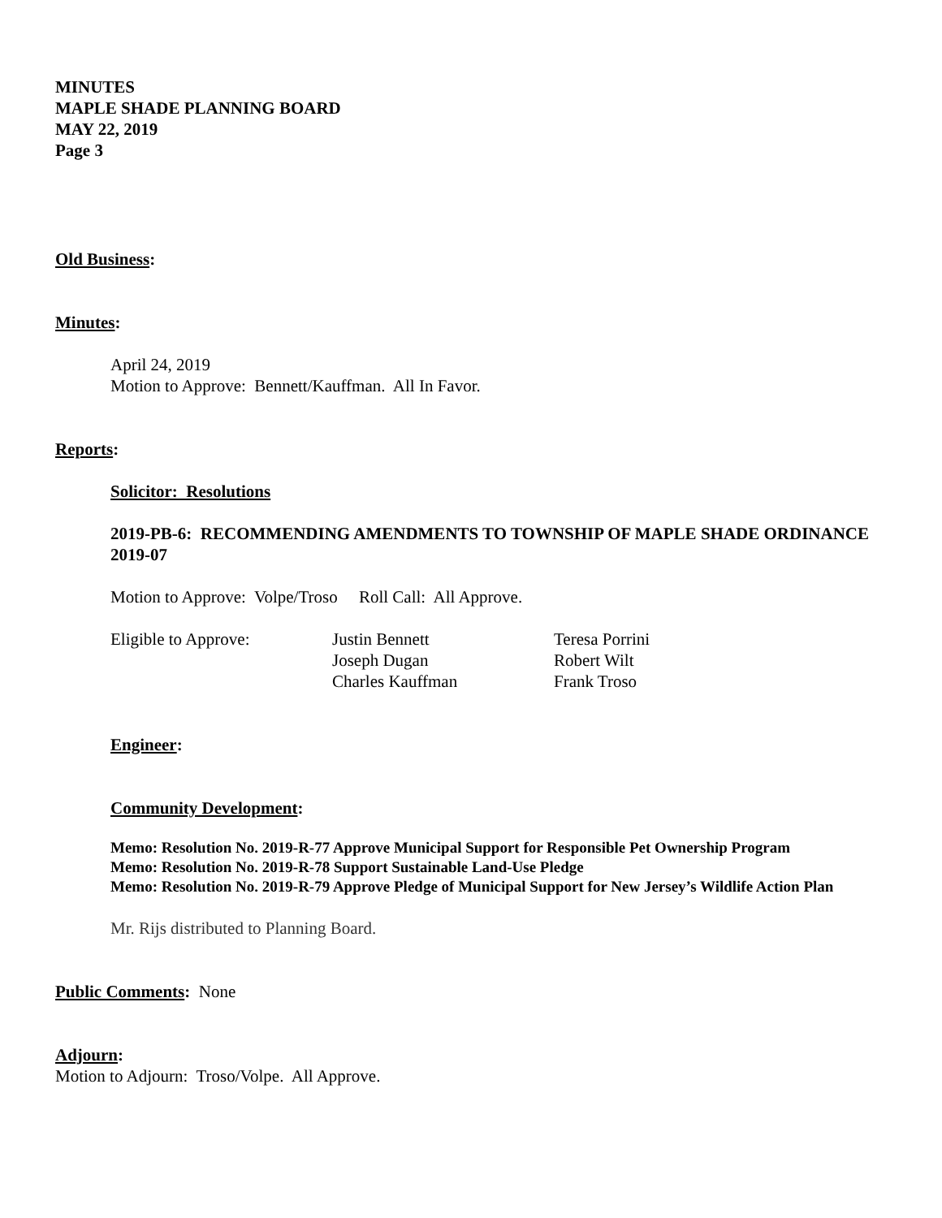MINUTES
MAPLE SHADE PLANNING BOARD
MAY 22, 2019
Page 3
Old Business:
Minutes:
April 24, 2019
Motion to Approve: Bennett/Kauffman. All In Favor.
Reports:
Solicitor: Resolutions
2019-PB-6: RECOMMENDING AMENDMENTS TO TOWNSHIP OF MAPLE SHADE ORDINANCE 2019-07
Motion to Approve: Volpe/Troso Roll Call: All Approve.
| Eligible to Approve: | Justin Bennett | Teresa Porrini |
| | Joseph Dugan | Robert Wilt |
| | Charles Kauffman | Frank Troso |
Engineer:
Community Development:
Memo: Resolution No. 2019-R-77 Approve Municipal Support for Responsible Pet Ownership Program
Memo: Resolution No. 2019-R-78 Support Sustainable Land-Use Pledge
Memo: Resolution No. 2019-R-79 Approve Pledge of Municipal Support for New Jersey’s Wildlife Action Plan
Mr. Rijs distributed to Planning Board.
Public Comments: None
Adjourn:
Motion to Adjourn: Troso/Volpe. All Approve.